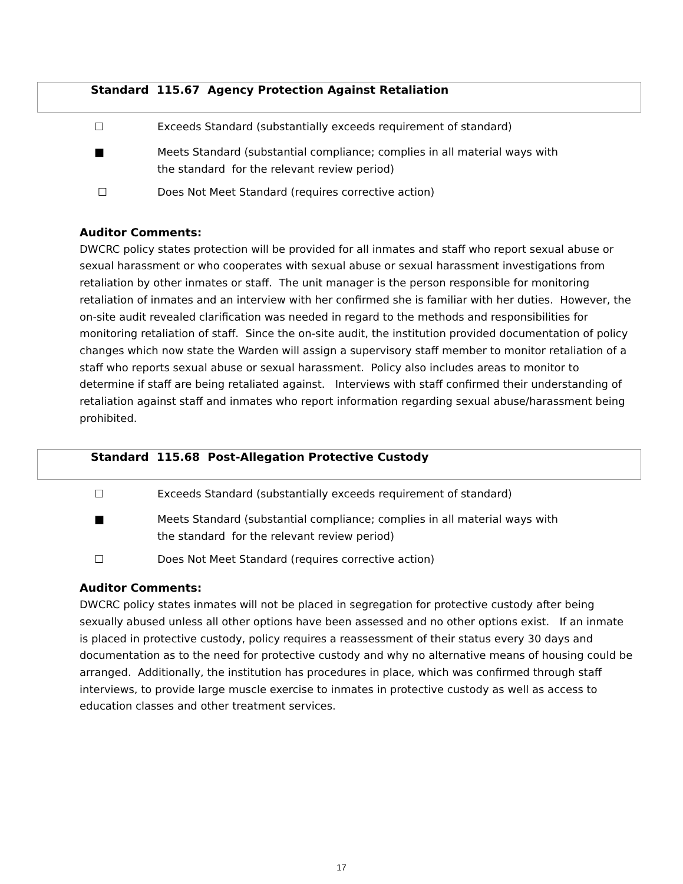Standard 115.67 Agency Protection Against Retaliation
☐ Exceeds Standard (substantially exceeds requirement of standard)
■ Meets Standard (substantial compliance; complies in all material ways with
the standard for the relevant review period)
☐ Does Not Meet Standard (requires corrective action)
Auditor Comments:
DWCRC policy states protection will be provided for all inmates and staff who report sexual abuse or sexual harassment or who cooperates with sexual abuse or sexual harassment investigations from retaliation by other inmates or staff. The unit manager is the person responsible for monitoring retaliation of inmates and an interview with her confirmed she is familiar with her duties. However, the on-site audit revealed clarification was needed in regard to the methods and responsibilities for monitoring retaliation of staff. Since the on-site audit, the institution provided documentation of policy changes which now state the Warden will assign a supervisory staff member to monitor retaliation of a staff who reports sexual abuse or sexual harassment. Policy also includes areas to monitor to determine if staff are being retaliated against. Interviews with staff confirmed their understanding of retaliation against staff and inmates who report information regarding sexual abuse/harassment being prohibited.
Standard 115.68 Post-Allegation Protective Custody
☐ Exceeds Standard (substantially exceeds requirement of standard)
■ Meets Standard (substantial compliance; complies in all material ways with
the standard for the relevant review period)
☐ Does Not Meet Standard (requires corrective action)
Auditor Comments:
DWCRC policy states inmates will not be placed in segregation for protective custody after being sexually abused unless all other options have been assessed and no other options exist. If an inmate is placed in protective custody, policy requires a reassessment of their status every 30 days and documentation as to the need for protective custody and why no alternative means of housing could be arranged. Additionally, the institution has procedures in place, which was confirmed through staff interviews, to provide large muscle exercise to inmates in protective custody as well as access to education classes and other treatment services.
17